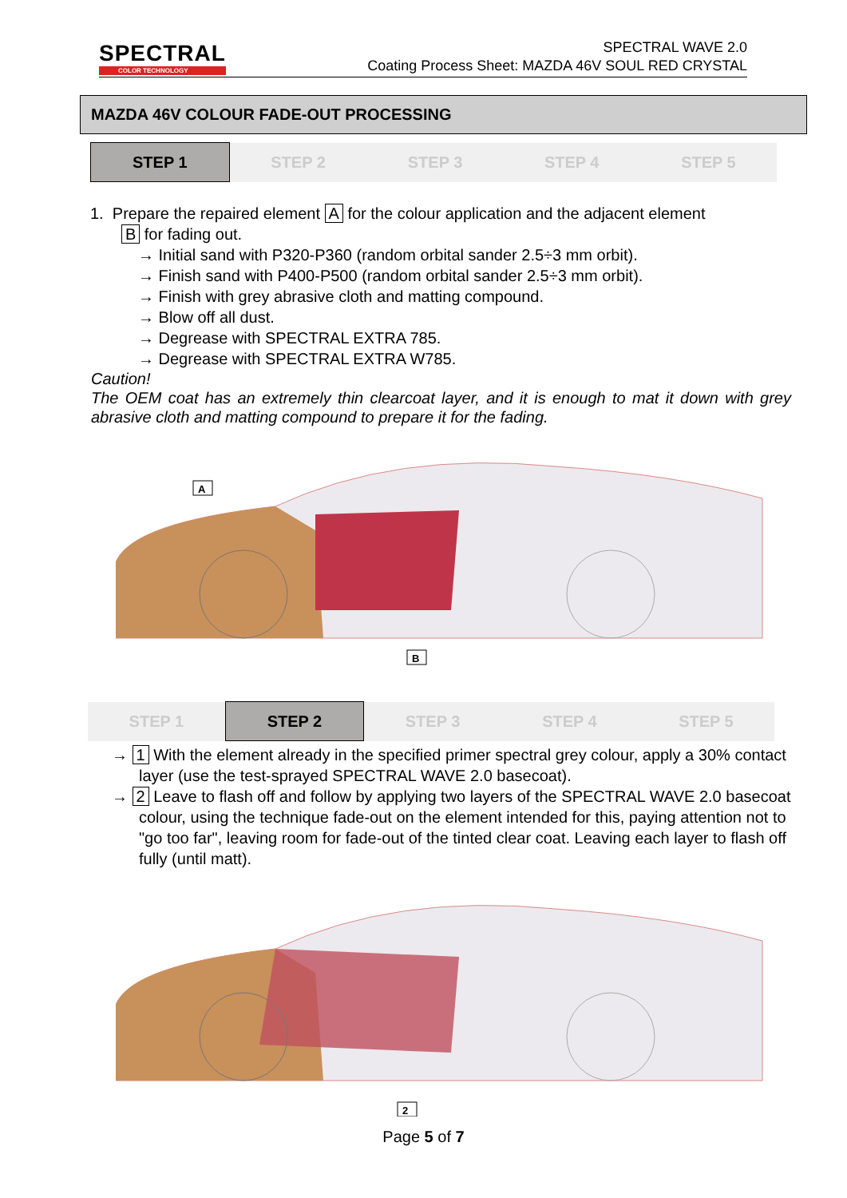SPECTRAL
COLOR TECHNOLOGY
SPECTRAL WAVE 2.0
Coating Process Sheet: MAZDA 46V SOUL RED CRYSTAL
MAZDA 46V COLOUR FADE-OUT PROCESSING
| STEP 1 | STEP 2 | STEP 3 | STEP 4 | STEP 5 |
1. Prepare the repaired element A for the colour application and the adjacent element
B for fading out.
→ Initial sand with P320-P360 (random orbital sander 2.5÷3 mm orbit).
→ Finish sand with P400-P500 (random orbital sander 2.5÷3 mm orbit).
→ Finish with grey abrasive cloth and matting compound.
→ Blow off all dust.
→ Degrease with SPECTRAL EXTRA 785.
→ Degrease with SPECTRAL EXTRA W785.
Caution!
The OEM coat has an extremely thin clearcoat layer, and it is enough to mat it down with grey abrasive cloth and matting compound to prepare it for the fading.
A
B
| STEP 1 | STEP 2 | STEP 3 | STEP 4 | STEP 5 |
→ 1 With the element already in the specified primer spectral grey colour, apply a 30% contact layer (use the test-sprayed SPECTRAL WAVE 2.0 basecoat).
→ 2 Leave to flash off and follow by applying two layers of the SPECTRAL WAVE 2.0 basecoat colour, using the technique fade-out on the element intended for this, paying attention not to "go too far", leaving room for fade-out of the tinted clear coat. Leaving each layer to flash off fully (until matt).
2
Page 5 of 7